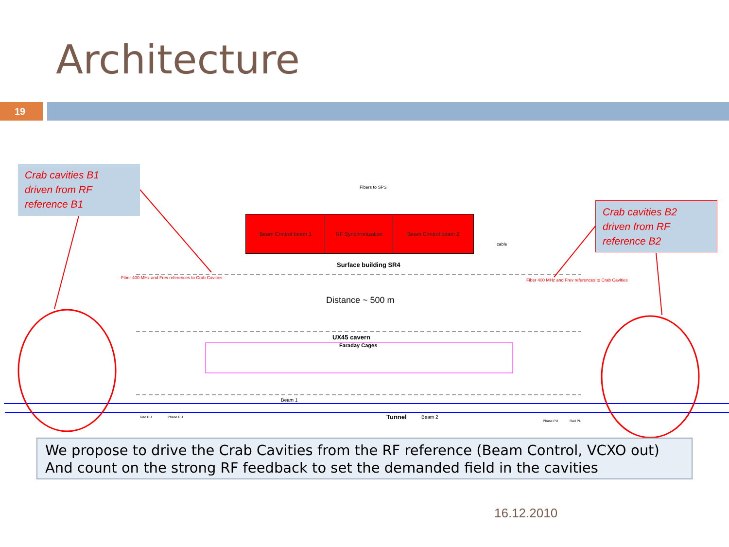Architecture
19
Crab cavities B1
driven from RF
reference B1
Crab cavities B2
driven from RF
reference B2
Beam Control beam 1 RF Synchronization Beam Control beam 2
Fibers to SPS
Surface building SR4
Fiber 400 MHz and Frev references to Crab Cavities
Fiber 400 MHz and Frev references to Crab Cavities
cable
Distance ~ 500 m
UX45 cavern
Faraday Cages
Beam 1
Tunnel Beam 2
Rad PU Phase PU
Phase PU Rad PU
We propose to drive the Crab Cavities from the RF reference (Beam Control, VCXO out)
And count on the strong RF feedback to set the demanded field in the cavities
16.12.2010